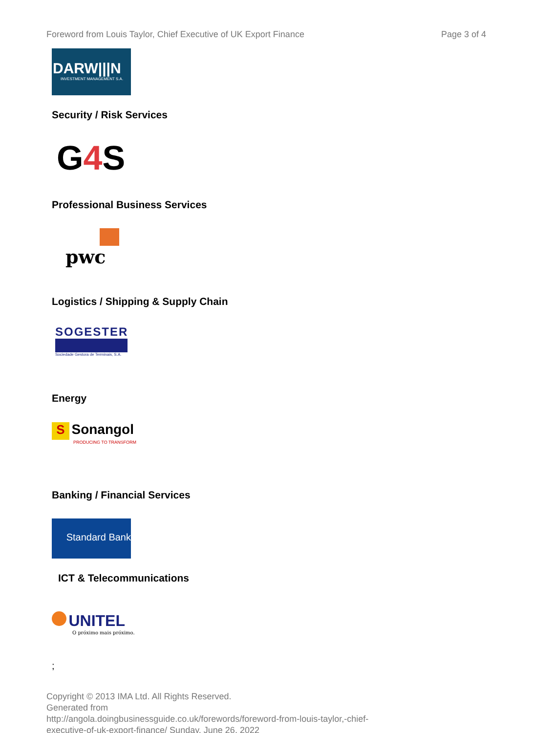Foreword from Louis Taylor, Chief Executive of UK Export Finance Page 3 of 4
DARW|||N
INVESTMENT MANAGEMENT S.A.
Security / Risk Services
G 4 S
Professional Business Services
pwc
Logistics / Shipping & Supply Chain
SOGESTER
Sociedade Gestora de Terminais, S.A.
Energy
S Sonangol
PRODUCING TO TRANSFORM
Banking / Financial Services
Standard Bank
ICT & Telecommunications
UNITEL
O próximo mais próximo.
;
Copyright © 2013 IMA Ltd. All Rights Reserved.
Generated from
http://angola.doingbusinessguide.co.uk/forewords/foreword-from-louis-taylor,-chief-
executive-of-uk-export-finance/ Sunday, June 26, 2022